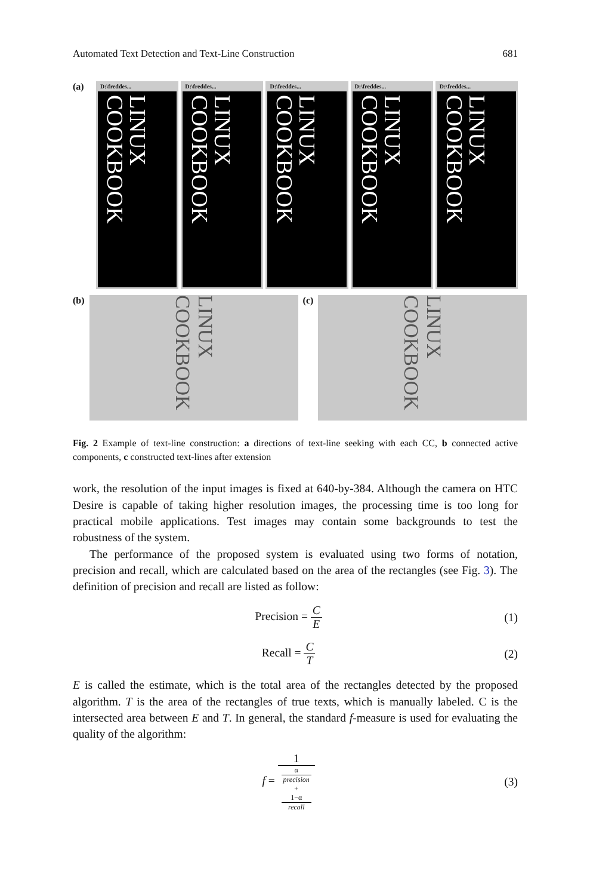Automated Text Detection and Text-Line Construction 681
(a)
D:\freddes...
LINUX COOKBOOK
D:\freddes...
LINUX COOKBOOK
D:\freddes...
LINUX COOKBOOK
D:\freddes...
LINUX COOKBOOK
D:\freddes...
LINUX COOKBOOK
(b)
LINUX COOKBOOK
(c)
LINUX COOKBOOK
Fig. 2 Example of text-line construction: a directions of text-line seeking with each CC, b connected active components, c constructed text-lines after extension
work, the resolution of the input images is fixed at 640-by-384. Although the camera on HTC Desire is capable of taking higher resolution images, the processing time is too long for practical mobile applications. Test images may contain some backgrounds to test the robustness of the system.
The performance of the proposed system is evaluated using two forms of notation, precision and recall, which are calculated based on the area of the rectangles (see Fig. 3). The definition of precision and recall are listed as follow:
Precision = C E (1)
Recall = C T (2)
E is called the estimate, which is the total area of the rectangles detected by the proposed algorithm. T is the area of the rectangles of true texts, which is manually labeled. C is the intersected area between E and T. In general, the standard f-measure is used for evaluating the quality of the algorithm:
f = 1 α
precision
+
1−α
recall
(3)